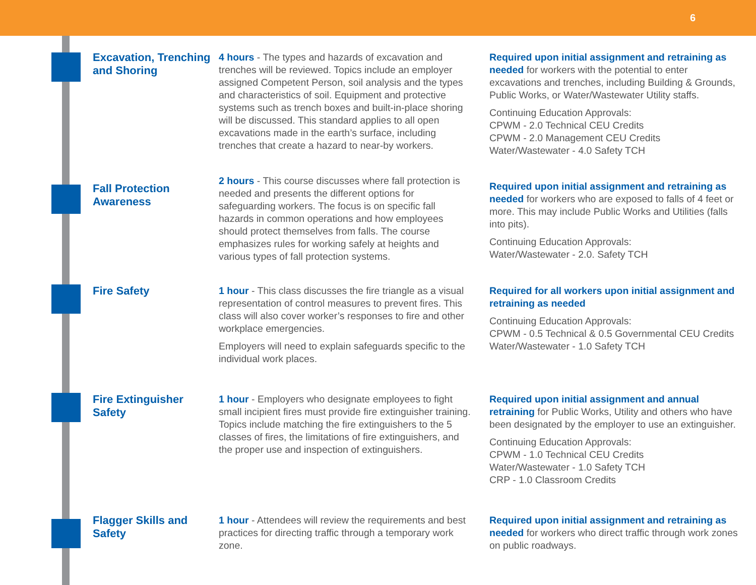6
Excavation, Trenching and Shoring
4 hours - The types and hazards of excavation and trenches will be reviewed. Topics include an employer assigned Competent Person, soil analysis and the types and characteristics of soil. Equipment and protective systems such as trench boxes and built-in-place shoring will be discussed. This standard applies to all open excavations made in the earth’s surface, including trenches that create a hazard to near-by workers.
Required upon initial assignment and retraining as needed for workers with the potential to enter excavations and trenches, including Building & Grounds, Public Works, or Water/Wastewater Utility staffs.
Continuing Education Approvals:
CPWM - 2.0 Technical CEU Credits
CPWM - 2.0 Management CEU Credits
Water/Wastewater - 4.0 Safety TCH
Fall Protection Awareness
2 hours - This course discusses where fall protection is needed and presents the different options for safeguarding workers. The focus is on specific fall hazards in common operations and how employees should protect themselves from falls. The course emphasizes rules for working safely at heights and various types of fall protection systems.
Required upon initial assignment and retraining as needed for workers who are exposed to falls of 4 feet or more. This may include Public Works and Utilities (falls into pits).
Continuing Education Approvals:
Water/Wastewater - 2.0. Safety TCH
Fire Safety
1 hour - This class discusses the fire triangle as a visual representation of control measures to prevent fires. This class will also cover worker’s responses to fire and other workplace emergencies.
Employers will need to explain safeguards specific to the individual work places.
Required for all workers upon initial assignment and retraining as needed
Continuing Education Approvals:
CPWM - 0.5 Technical & 0.5 Governmental CEU Credits
Water/Wastewater - 1.0 Safety TCH
Fire Extinguisher Safety
1 hour - Employers who designate employees to fight small incipient fires must provide fire extinguisher training. Topics include matching the fire extinguishers to the 5 classes of fires, the limitations of fire extinguishers, and the proper use and inspection of extinguishers.
Required upon initial assignment and annual retraining for Public Works, Utility and others who have been designated by the employer to use an extinguisher.
Continuing Education Approvals:
CPWM - 1.0 Technical CEU Credits
Water/Wastewater - 1.0 Safety TCH
CRP - 1.0 Classroom Credits
Flagger Skills and Safety
1 hour - Attendees will review the requirements and best practices for directing traffic through a temporary work zone.
Required upon initial assignment and retraining as needed for workers who direct traffic through work zones on public roadways.